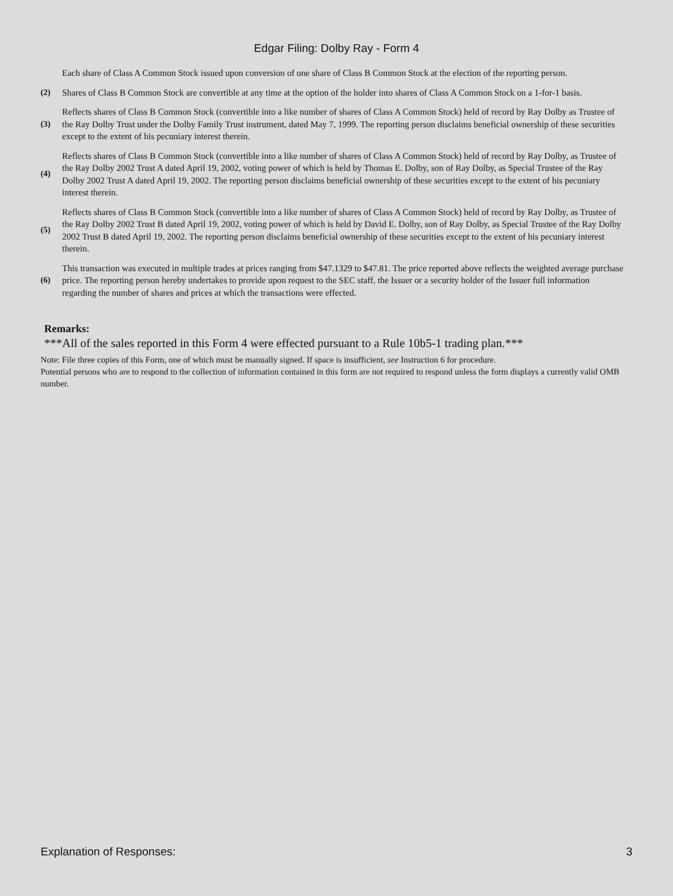Edgar Filing: Dolby Ray - Form 4
| | Each share of Class A Common Stock issued upon conversion of one share of Class B Common Stock at the election of the reporting person. |
| (2) | Shares of Class B Common Stock are convertible at any time at the option of the holder into shares of Class A Common Stock on a 1-for-1 basis. |
| (3) | Reflects shares of Class B Common Stock (convertible into a like number of shares of Class A Common Stock) held of record by Ray Dolby as Trustee of the Ray Dolby Trust under the Dolby Family Trust instrument, dated May 7, 1999. The reporting person disclaims beneficial ownership of these securities except to the extent of his pecuniary interest therein. |
| (4) | Reflects shares of Class B Common Stock (convertible into a like number of shares of Class A Common Stock) held of record by Ray Dolby, as Trustee of the Ray Dolby 2002 Trust A dated April 19, 2002, voting power of which is held by Thomas E. Dolby, son of Ray Dolby, as Special Trustee of the Ray Dolby 2002 Trust A dated April 19, 2002. The reporting person disclaims beneficial ownership of these securities except to the extent of his pecuniary interest therein. |
| (5) | Reflects shares of Class B Common Stock (convertible into a like number of shares of Class A Common Stock) held of record by Ray Dolby, as Trustee of the Ray Dolby 2002 Trust B dated April 19, 2002, voting power of which is held by David E. Dolby, son of Ray Dolby, as Special Trustee of the Ray Dolby 2002 Trust B dated April 19, 2002. The reporting person disclaims beneficial ownership of these securities except to the extent of his pecuniary interest therein. |
| (6) | This transaction was executed in multiple trades at prices ranging from $47.1329 to $47.81. The price reported above reflects the weighted average purchase price. The reporting person hereby undertakes to provide upon request to the SEC staff, the Issuer or a security holder of the Issuer full information regarding the number of shares and prices at which the transactions were effected. |
Remarks:
***All of the sales reported in this Form 4 were effected pursuant to a Rule 10b5-1 trading plan.***
Note: File three copies of this Form, one of which must be manually signed. If space is insufficient, see Instruction 6 for procedure.
Potential persons who are to respond to the collection of information contained in this form are not required to respond unless the form displays a currently valid OMB number.
Explanation of Responses: 3